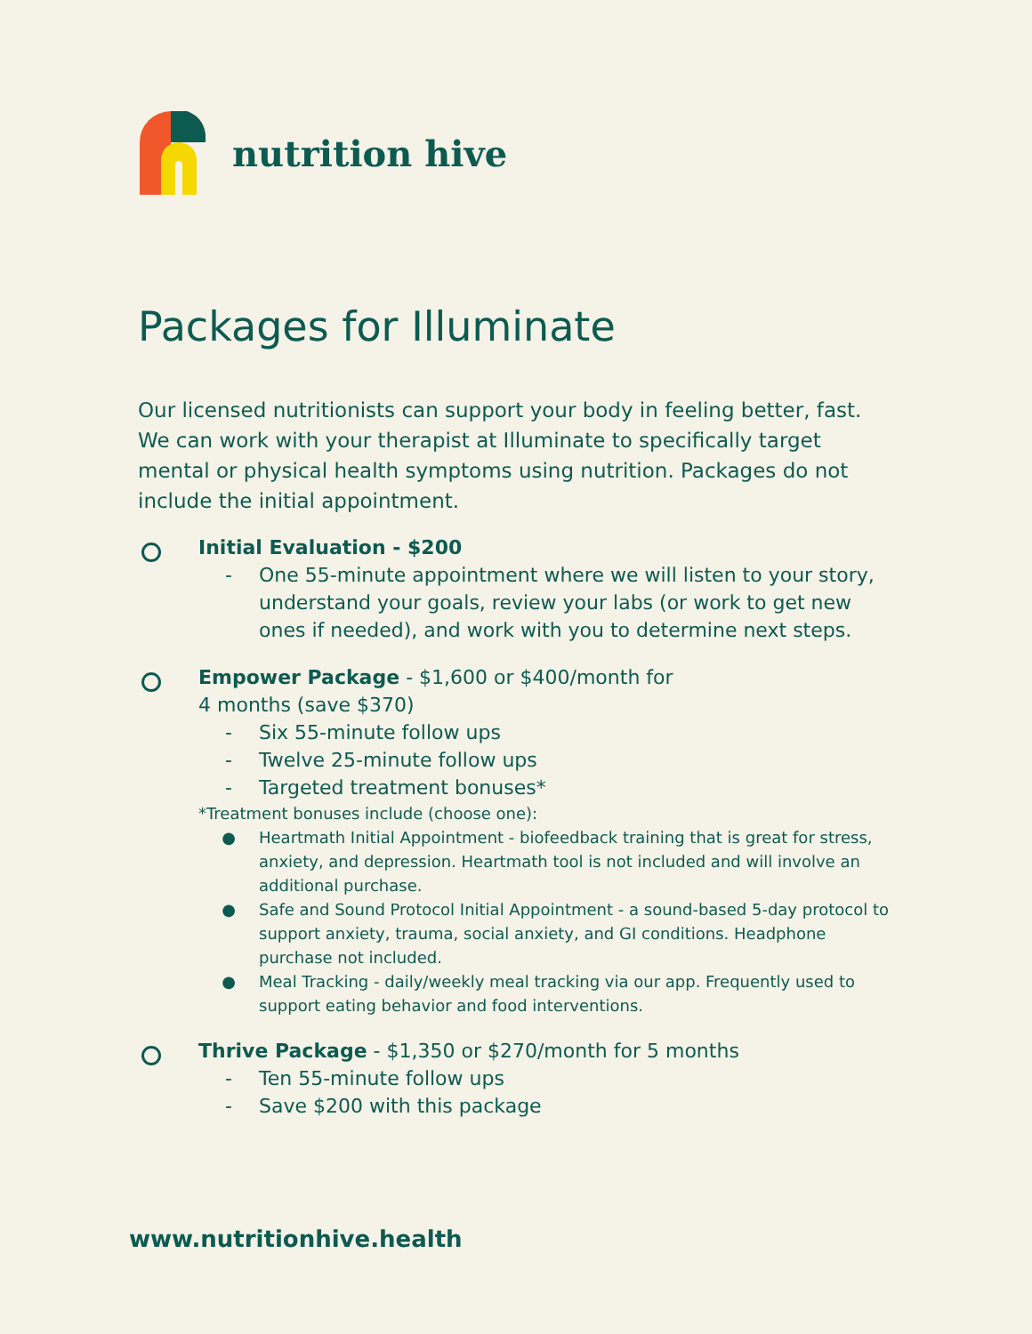nutrition hive
Packages for Illuminate
Our licensed nutritionists can support your body in feeling better, fast. We can work with your therapist at Illuminate to specifically target mental or physical health symptoms using nutrition. Packages do not include the initial appointment.
Initial Evaluation - $200
- One 55-minute appointment where we will listen to your story, understand your goals, review your labs (or work to get new ones if needed), and work with you to determine next steps.
Empower Package - $1,600 or $400/month for
4 months (save $370)
- Six 55-minute follow ups
- Twelve 25-minute follow ups
- Targeted treatment bonuses*
*Treatment bonuses include (choose one):
● Heartmath Initial Appointment - biofeedback training that is great for stress, anxiety, and depression. Heartmath tool is not included and will involve an additional purchase.
● Safe and Sound Protocol Initial Appointment - a sound-based 5-day protocol to support anxiety, trauma, social anxiety, and GI conditions. Headphone purchase not included.
● Meal Tracking - daily/weekly meal tracking via our app. Frequently used to support eating behavior and food interventions.
Thrive Package - $1,350 or $270/month for 5 months
- Ten 55-minute follow ups
- Save $200 with this package
www.nutritionhive.health